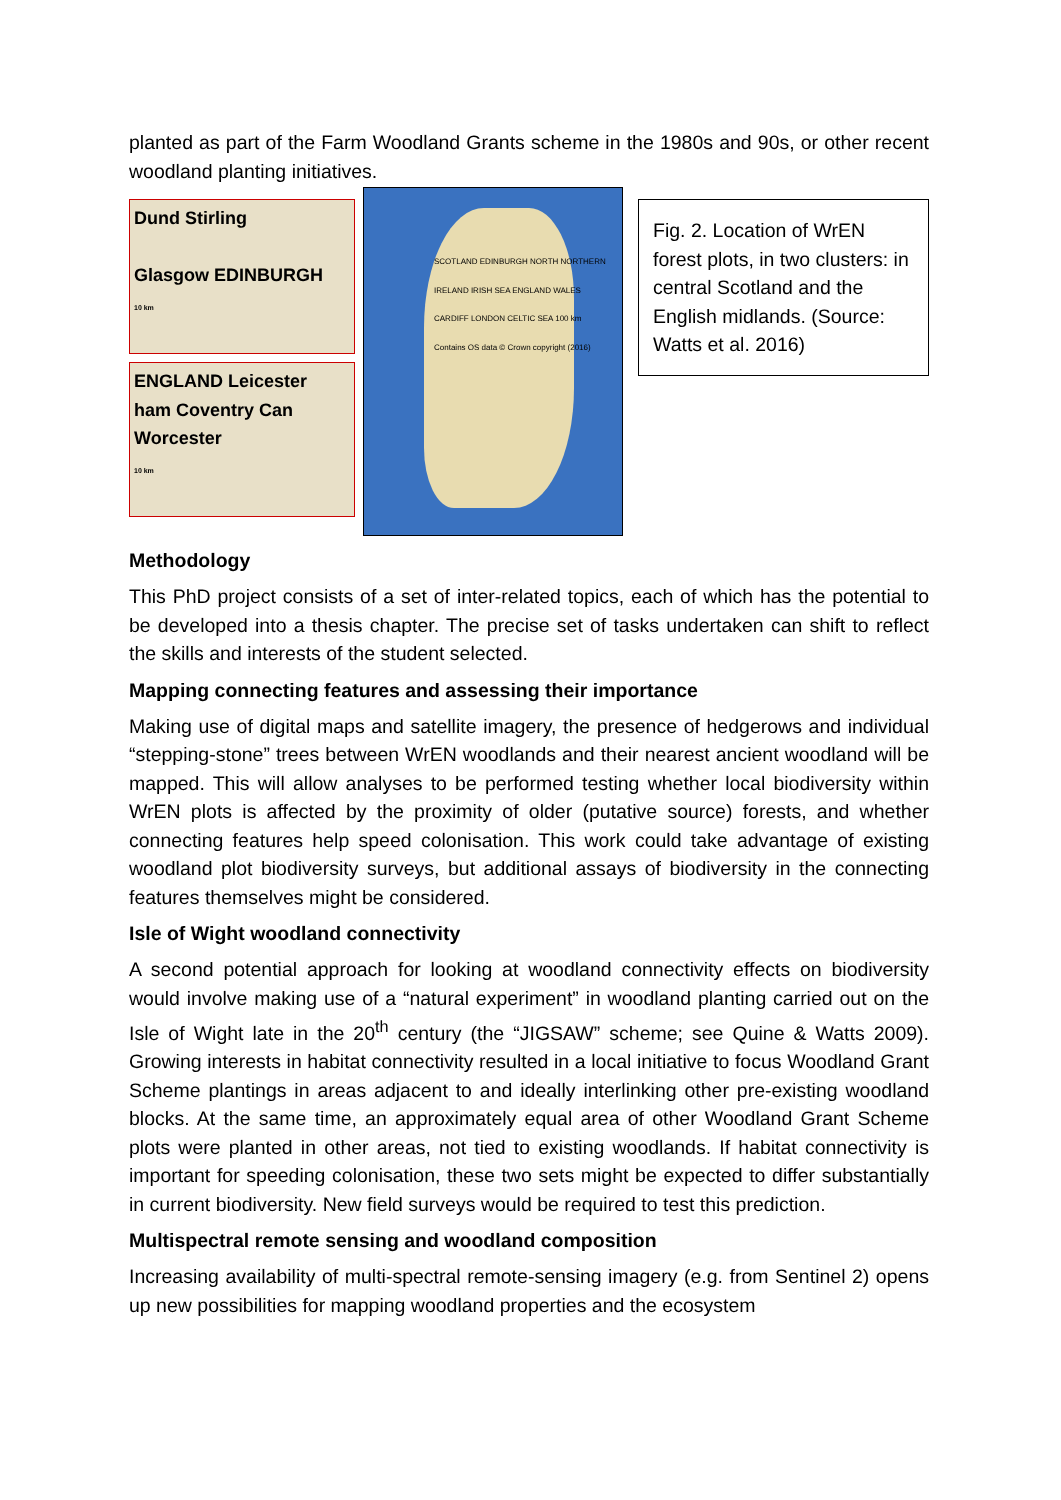planted as part of the Farm Woodland Grants scheme in the 1980s and 90s, or other recent woodland planting initiatives.
Dund Stirling
Glasgow EDINBURGH
10 km
ENGLAND Leicester
ham Coventry Can
Worcester
10 km
SCOTLAND EDINBURGH NORTH NORTHERN IRELAND IRISH SEA ENGLAND WALES CARDIFF LONDON CELTIC SEA 100 km Contains OS data © Crown copyright (2016)
Fig. 2. Location of WrEN forest plots, in two clusters: in central Scotland and the English midlands. (Source: Watts et al. 2016)
Methodology
This PhD project consists of a set of inter-related topics, each of which has the potential to be developed into a thesis chapter. The precise set of tasks undertaken can shift to reflect the skills and interests of the student selected.
Mapping connecting features and assessing their importance
Making use of digital maps and satellite imagery, the presence of hedgerows and individual “stepping-stone” trees between WrEN woodlands and their nearest ancient woodland will be mapped. This will allow analyses to be performed testing whether local biodiversity within WrEN plots is affected by the proximity of older (putative source) forests, and whether connecting features help speed colonisation. This work could take advantage of existing woodland plot biodiversity surveys, but additional assays of biodiversity in the connecting features themselves might be considered.
Isle of Wight woodland connectivity
A second potential approach for looking at woodland connectivity effects on biodiversity would involve making use of a “natural experiment” in woodland planting carried out on the Isle of Wight late in the 20<sup>th</sup> century (the “JIGSAW” scheme; see Quine & Watts 2009). Growing interests in habitat connectivity resulted in a local initiative to focus Woodland Grant Scheme plantings in areas adjacent to and ideally interlinking other pre-existing woodland blocks. At the same time, an approximately equal area of other Woodland Grant Scheme plots were planted in other areas, not tied to existing woodlands. If habitat connectivity is important for speeding colonisation, these two sets might be expected to differ substantially in current biodiversity. New field surveys would be required to test this prediction.
Multispectral remote sensing and woodland composition
Increasing availability of multi-spectral remote-sensing imagery (e.g. from Sentinel 2) opens up new possibilities for mapping woodland properties and the ecosystem